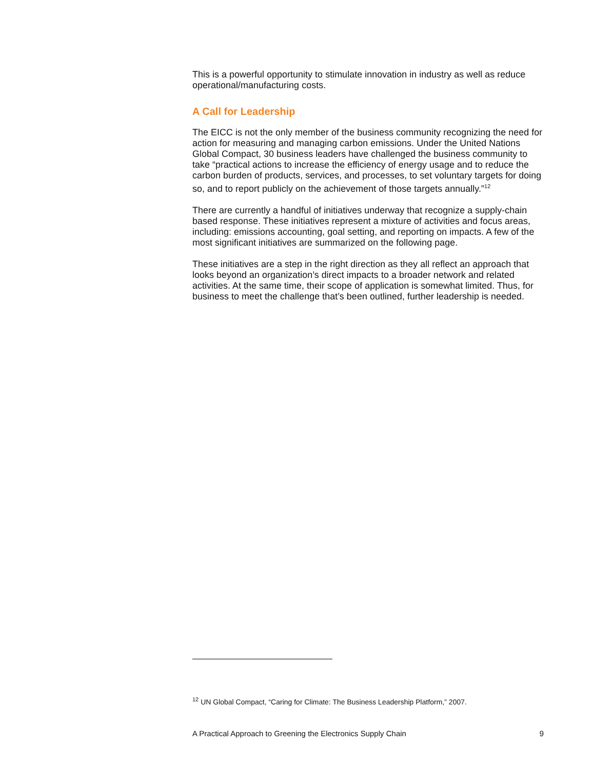This is a powerful opportunity to stimulate innovation in industry as well as reduce operational/manufacturing costs.
A Call for Leadership
The EICC is not the only member of the business community recognizing the need for action for measuring and managing carbon emissions. Under the United Nations Global Compact, 30 business leaders have challenged the business community to take “practical actions to increase the efficiency of energy usage and to reduce the carbon burden of products, services, and processes, to set voluntary targets for doing so, and to report publicly on the achievement of those targets annually.”<sup>12</sup>
There are currently a handful of initiatives underway that recognize a supply-chain based response. These initiatives represent a mixture of activities and focus areas, including: emissions accounting, goal setting, and reporting on impacts. A few of the most significant initiatives are summarized on the following page.
These initiatives are a step in the right direction as they all reflect an approach that looks beyond an organization’s direct impacts to a broader network and related activities. At the same time, their scope of application is somewhat limited. Thus, for business to meet the challenge that’s been outlined, further leadership is needed.
<sup>12</sup> UN Global Compact, “Caring for Climate: The Business Leadership Platform,” 2007.
A Practical Approach to Greening the Electronics Supply Chain 9